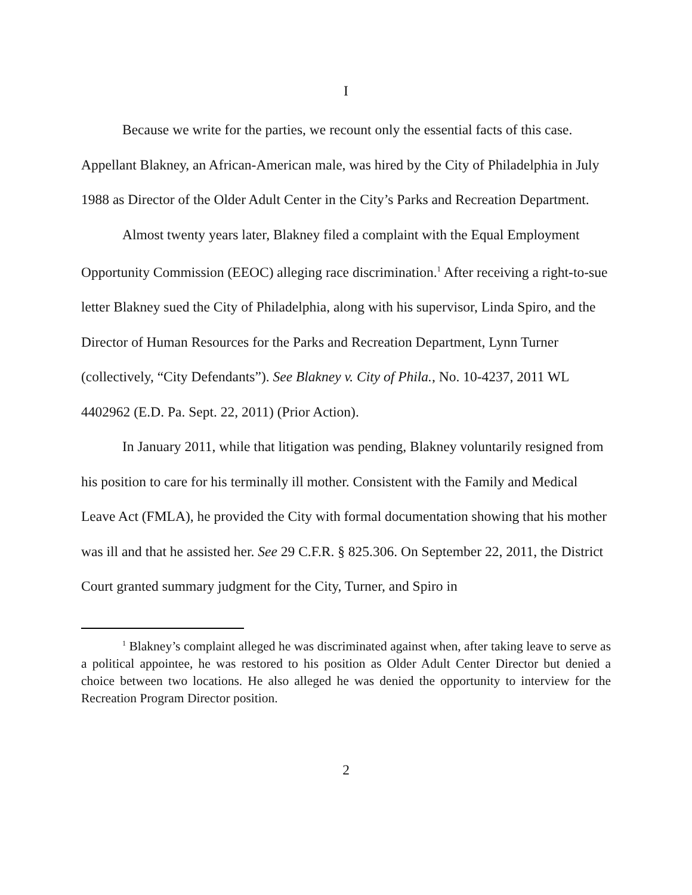I
Because we write for the parties, we recount only the essential facts of this case. Appellant Blakney, an African-American male, was hired by the City of Philadelphia in July 1988 as Director of the Older Adult Center in the City’s Parks and Recreation Department.
Almost twenty years later, Blakney filed a complaint with the Equal Employment Opportunity Commission (EEOC) alleging race discrimination.<sup>1</sup> After receiving a right-to-sue letter Blakney sued the City of Philadelphia, along with his supervisor, Linda Spiro, and the Director of Human Resources for the Parks and Recreation Department, Lynn Turner (collectively, “City Defendants”). See Blakney v. City of Phila., No. 10-4237, 2011 WL 4402962 (E.D. Pa. Sept. 22, 2011) (Prior Action).
In January 2011, while that litigation was pending, Blakney voluntarily resigned from his position to care for his terminally ill mother. Consistent with the Family and Medical Leave Act (FMLA), he provided the City with formal documentation showing that his mother was ill and that he assisted her. See 29 C.F.R. § 825.306. On September 22, 2011, the District Court granted summary judgment for the City, Turner, and Spiro in
<sup>1</sup> Blakney’s complaint alleged he was discriminated against when, after taking leave to serve as a political appointee, he was restored to his position as Older Adult Center Director but denied a choice between two locations. He also alleged he was denied the opportunity to interview for the Recreation Program Director position.
2